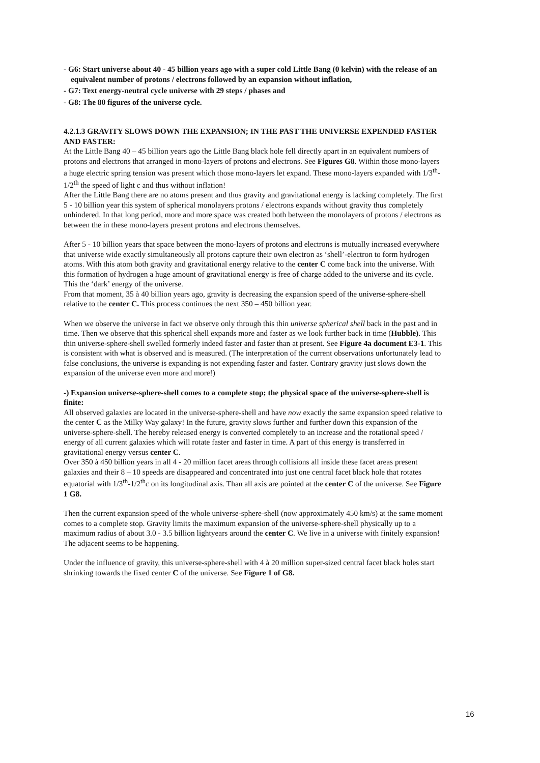- G6: Start universe about 40 - 45 billion years ago with a super cold Little Bang (0 kelvin) with the release of an equivalent number of protons / electrons followed by an expansion without inflation,
- G7: Text energy-neutral cycle universe with 29 steps / phases and
- G8: The 80 figures of the universe cycle.
4.2.1.3 GRAVITY SLOWS DOWN THE EXPANSION; IN THE PAST THE UNIVERSE EXPENDED FASTER AND FASTER:
At the Little Bang 40 – 45 billion years ago the Little Bang black hole fell directly apart in an equivalent numbers of protons and electrons that arranged in mono-layers of protons and electrons. See Figures G8. Within those mono-layers a huge electric spring tension was present which those mono-layers let expand. These mono-layers expanded with 1/3<sup>th</sup>- 1/2<sup>th</sup> the speed of light c and thus without inflation!
After the Little Bang there are no atoms present and thus gravity and gravitational energy is lacking completely. The first 5 - 10 billion year this system of spherical monolayers protons / electrons expands without gravity thus completely unhindered. In that long period, more and more space was created both between the monolayers of protons / electrons as between the in these mono-layers present protons and electrons themselves.
After 5 - 10 billion years that space between the mono-layers of protons and electrons is mutually increased everywhere that universe wide exactly simultaneously all protons capture their own electron as ‘shell’-electron to form hydrogen atoms. With this atom both gravity and gravitational energy relative to the center C come back into the universe. With this formation of hydrogen a huge amount of gravitational energy is free of charge added to the universe and its cycle. This the ‘dark’ energy of the universe.
From that moment, 35 à 40 billion years ago, gravity is decreasing the expansion speed of the universe-sphere-shell relative to the center C. This process continues the next 350 – 450 billion year.
When we observe the universe in fact we observe only through this thin universe spherical shell back in the past and in time. Then we observe that this spherical shell expands more and faster as we look further back in time (Hubble). This thin universe-sphere-shell swelled formerly indeed faster and faster than at present. See Figure 4a document E3-1. This is consistent with what is observed and is measured. (The interpretation of the current observations unfortunately lead to false conclusions, the universe is expanding is not expending faster and faster. Contrary gravity just slows down the expansion of the universe even more and more!)
-) Expansion universe-sphere-shell comes to a complete stop; the physical space of the universe-sphere-shell is finite:
All observed galaxies are located in the universe-sphere-shell and have now exactly the same expansion speed relative to the center C as the Milky Way galaxy! In the future, gravity slows further and further down this expansion of the universe-sphere-shell. The hereby released energy is converted completely to an increase and the rotational speed / energy of all current galaxies which will rotate faster and faster in time. A part of this energy is transferred in gravitational energy versus center C.
Over 350 à 450 billion years in all 4 - 20 million facet areas through collisions all inside these facet areas present galaxies and their 8 – 10 speeds are disappeared and concentrated into just one central facet black hole that rotates equatorial with 1/3<sup>th</sup>-1/2<sup>th</sup>c on its longitudinal axis. Than all axis are pointed at the center C of the universe. See Figure 1 G8.
Then the current expansion speed of the whole universe-sphere-shell (now approximately 450 km/s) at the same moment comes to a complete stop. Gravity limits the maximum expansion of the universe-sphere-shell physically up to a maximum radius of about 3.0 - 3.5 billion lightyears around the center C. We live in a universe with finitely expansion! The adjacent seems to be happening.
Under the influence of gravity, this universe-sphere-shell with 4 à 20 million super-sized central facet black holes start shrinking towards the fixed center C of the universe. See Figure 1 of G8.
16